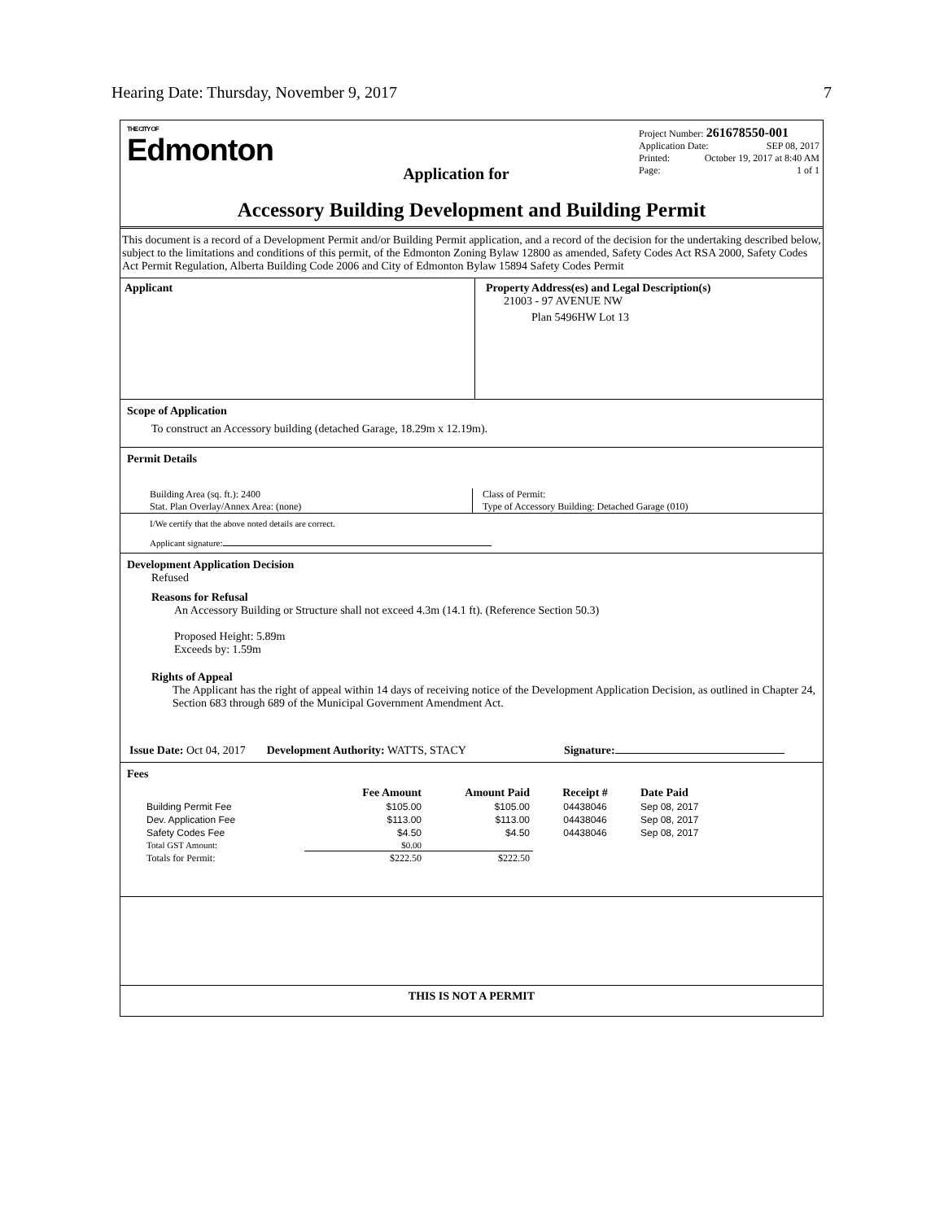Hearing Date: Thursday, November 9, 2017 7
THE CITY OF
Edmonton
Application for
Project Number: 261678550-001
Application Date: SEP 08, 2017
Printed: October 19, 2017 at 8:40 AM
Page: 1 of 1
Accessory Building Development and Building Permit
This document is a record of a Development Permit and/or Building Permit application, and a record of the decision for the undertaking described below, subject to the limitations and conditions of this permit, of the Edmonton Zoning Bylaw 12800 as amended, Safety Codes Act RSA 2000, Safety Codes Act Permit Regulation, Alberta Building Code 2006 and City of Edmonton Bylaw 15894 Safety Codes Permit
Applicant Property Address(es) and Legal Description(s)
21003 - 97 AVENUE NW
Plan 5496HW Lot 13
Scope of Application
To construct an Accessory building (detached Garage, 18.29m x 12.19m).
Permit Details
Building Area (sq. ft.): 2400
Stat. Plan Overlay/Annex Area: (none)
Class of Permit:
Type of Accessory Building: Detached Garage (010)
I/We certify that the above noted details are correct.
Applicant signature:
Development Application Decision
Refused
Reasons for Refusal
An Accessory Building or Structure shall not exceed 4.3m (14.1 ft). (Reference Section 50.3)
Proposed Height: 5.89m
Exceeds by: 1.59m
Rights of Appeal
The Applicant has the right of appeal within 14 days of receiving notice of the Development Application Decision, as outlined in Chapter 24, Section 683 through 689 of the Municipal Government Amendment Act.
Issue Date: Oct 04, 2017 Development Authority: WATTS, STACY Signature:
Fees
| | Fee Amount | Amount Paid | Receipt # | Date Paid |
| --- | --- | --- | --- | --- |
| Building Permit Fee | $105.00 | $105.00 | 04438046 | Sep 08, 2017 |
| Dev. Application Fee | $113.00 | $113.00 | 04438046 | Sep 08, 2017 |
| Safety Codes Fee | $4.50 | $4.50 | 04438046 | Sep 08, 2017 |
| Total GST Amount: | $0.00 | | | |
| Totals for Permit: | $222.50 | $222.50 | | |
THIS IS NOT A PERMIT